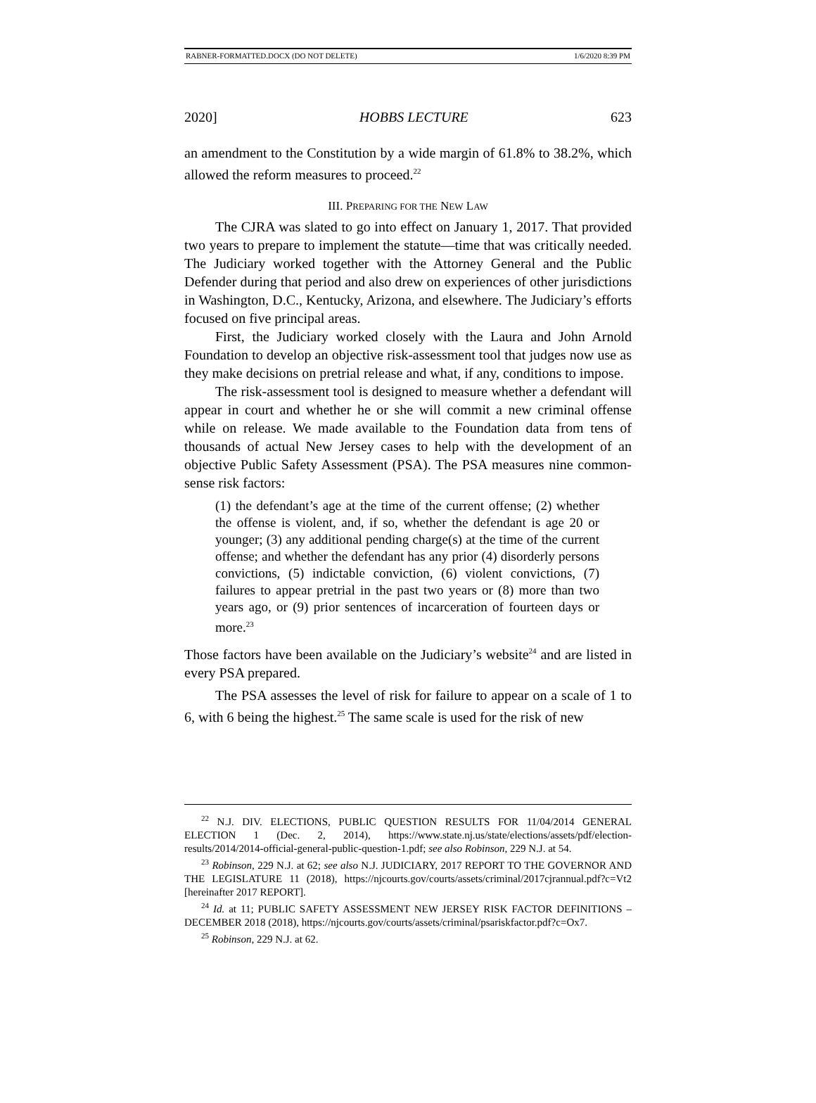RABNER-FORMATTED.DOCX (DO NOT DELETE) 1/6/2020 8:39 PM
2020] HOBBS LECTURE 623
an amendment to the Constitution by a wide margin of 61.8% to 38.2%, which allowed the reform measures to proceed.<sup>22</sup>
III. PREPARING FOR THE NEW LAW
The CJRA was slated to go into effect on January 1, 2017. That provided two years to prepare to implement the statute—time that was critically needed. The Judiciary worked together with the Attorney General and the Public Defender during that period and also drew on experiences of other jurisdictions in Washington, D.C., Kentucky, Arizona, and elsewhere. The Judiciary’s efforts focused on five principal areas.
First, the Judiciary worked closely with the Laura and John Arnold Foundation to develop an objective risk-assessment tool that judges now use as they make decisions on pretrial release and what, if any, conditions to impose.
The risk-assessment tool is designed to measure whether a defendant will appear in court and whether he or she will commit a new criminal offense while on release. We made available to the Foundation data from tens of thousands of actual New Jersey cases to help with the development of an objective Public Safety Assessment (PSA). The PSA measures nine common-sense risk factors:
(1) the defendant’s age at the time of the current offense; (2) whether the offense is violent, and, if so, whether the defendant is age 20 or younger; (3) any additional pending charge(s) at the time of the current offense; and whether the defendant has any prior (4) disorderly persons convictions, (5) indictable conviction, (6) violent convictions, (7) failures to appear pretrial in the past two years or (8) more than two years ago, or (9) prior sentences of incarceration of fourteen days or more.<sup>23</sup>
Those factors have been available on the Judiciary’s website<sup>24</sup> and are listed in every PSA prepared.
The PSA assesses the level of risk for failure to appear on a scale of 1 to 6, with 6 being the highest.<sup>25</sup> The same scale is used for the risk of new
<sup>22</sup> N.J. DIV. ELECTIONS, PUBLIC QUESTION RESULTS FOR 11/04/2014 GENERAL ELECTION 1 (Dec. 2, 2014), https://www.state.nj.us/state/elections/assets/pdf/election-results/2014/2014-official-general-public-question-1.pdf; see also Robinson, 229 N.J. at 54.
<sup>23</sup> Robinson, 229 N.J. at 62; see also N.J. JUDICIARY, 2017 REPORT TO THE GOVERNOR AND THE LEGISLATURE 11 (2018), https://njcourts.gov/courts/assets/criminal/2017cjrannual.pdf?c=Vt2 [hereinafter 2017 REPORT].
<sup>24</sup> Id. at 11; PUBLIC SAFETY ASSESSMENT NEW JERSEY RISK FACTOR DEFINITIONS – DECEMBER 2018 (2018), https://njcourts.gov/courts/assets/criminal/psariskfactor.pdf?c=Ox7.
<sup>25</sup> Robinson, 229 N.J. at 62.